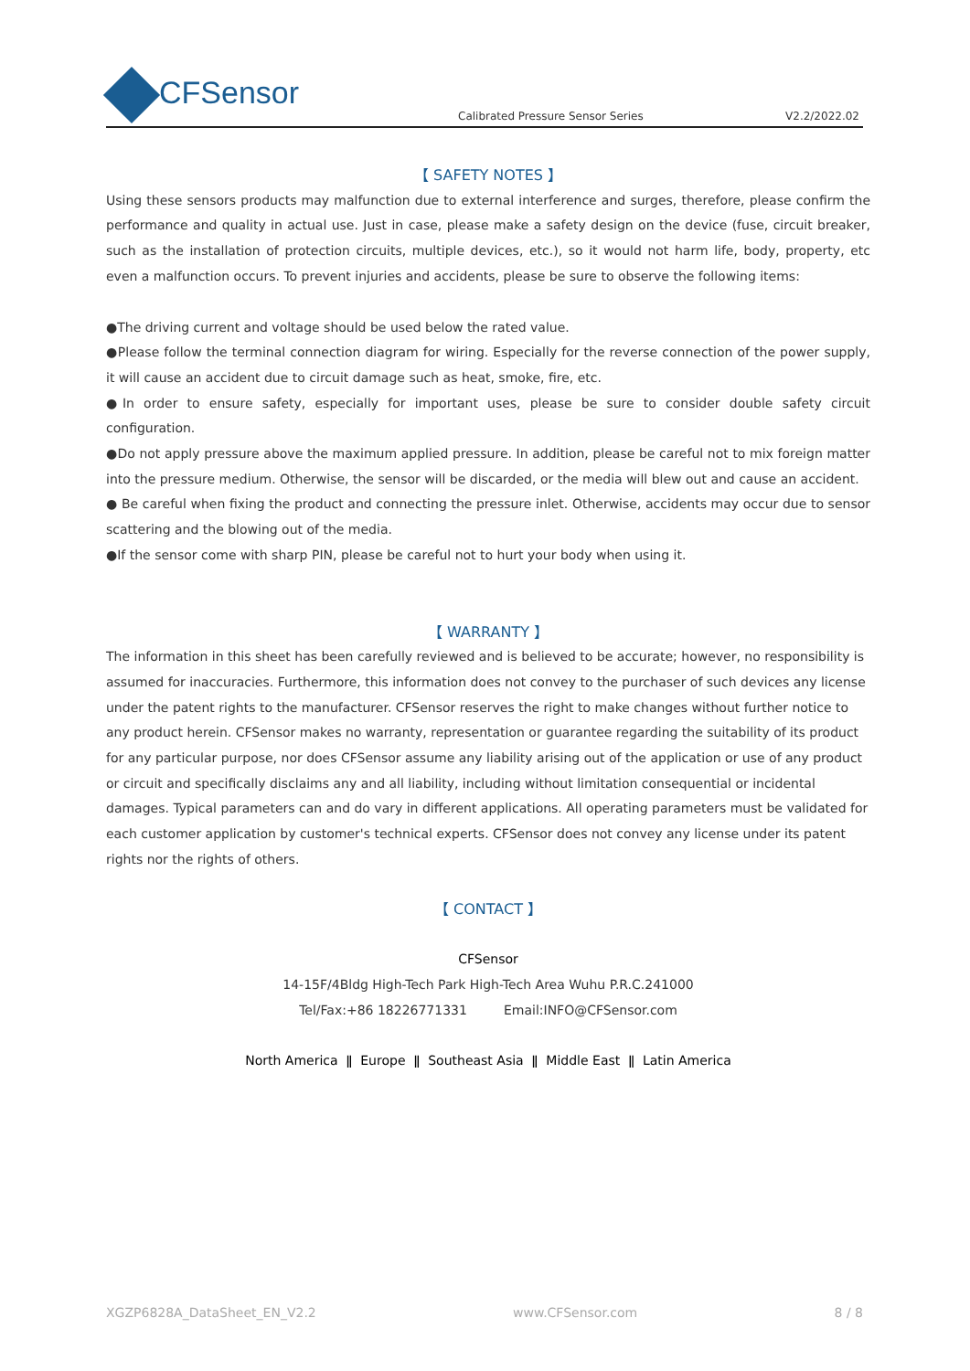CFSensor
Calibrated Pressure Sensor Series V2.2/2022.02
【 SAFETY NOTES 】
Using these sensors products may malfunction due to external interference and surges, therefore, please confirm the performance and quality in actual use. Just in case, please make a safety design on the device (fuse, circuit breaker, such as the installation of protection circuits, multiple devices, etc.), so it would not harm life, body, property, etc even a malfunction occurs. To prevent injuries and accidents, please be sure to observe the following items:
●The driving current and voltage should be used below the rated value.
●Please follow the terminal connection diagram for wiring. Especially for the reverse connection of the power supply, it will cause an accident due to circuit damage such as heat, smoke, fire, etc.
●In order to ensure safety, especially for important uses, please be sure to consider double safety circuit configuration.
●Do not apply pressure above the maximum applied pressure. In addition, please be careful not to mix foreign matter into the pressure medium. Otherwise, the sensor will be discarded, or the media will blew out and cause an accident.
● Be careful when fixing the product and connecting the pressure inlet. Otherwise, accidents may occur due to sensor scattering and the blowing out of the media.
●If the sensor come with sharp PIN, please be careful not to hurt your body when using it.
【 WARRANTY 】
The information in this sheet has been carefully reviewed and is believed to be accurate; however, no responsibility is assumed for inaccuracies. Furthermore, this information does not convey to the purchaser of such devices any license under the patent rights to the manufacturer. CFSensor reserves the right to make changes without further notice to any product herein. CFSensor makes no warranty, representation or guarantee regarding the suitability of its product for any particular purpose, nor does CFSensor assume any liability arising out of the application or use of any product or circuit and specifically disclaims any and all liability, including without limitation consequential or incidental damages. Typical parameters can and do vary in different applications. All operating parameters must be validated for each customer application by customer's technical experts. CFSensor does not convey any license under its patent rights nor the rights of others.
【 CONTACT 】
CFSensor
14-15F/4Bldg High-Tech Park High-Tech Area Wuhu P.R.C.241000
Tel/Fax:+86 18226771331 Email:INFO@CFSensor.com
North America ǁ Europe ǁ Southeast Asia ǁ Middle East ǁ Latin America
XGZP6828A_DataSheet_EN_V2.2 www.CFSensor.com 8 / 8